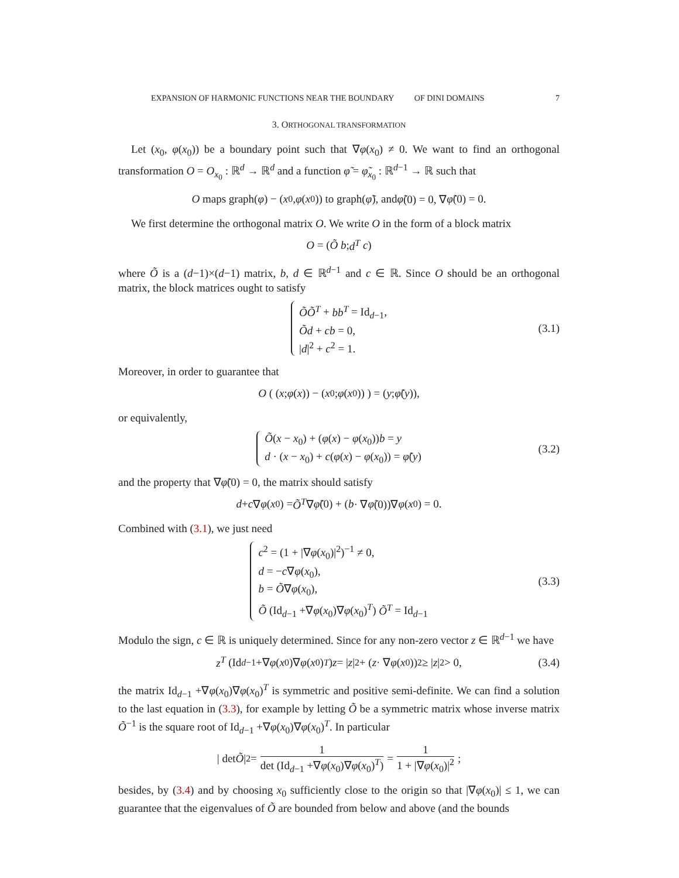EXPANSION OF HARMONIC FUNCTIONS NEAR THE BOUNDARY OF DINI DOMAINS 7
3. ORTHOGONAL TRANSFORMATION
Let (x<sub>0</sub>, φ(x<sub>0</sub>)) be a boundary point such that ∇φ(x<sub>0</sub>) ≠ 0. We want to find an orthogonal transformation O = O<sub>x<sub>0</sub></sub> : ℝ<sup>d</sup> → ℝ<sup>d</sup> and a function φ̃ = φ̃<sub>x<sub>0</sub></sub> : ℝ<sup>d−1</sup> → ℝ such that
O maps graph(φ) − (x<sub>0</sub>, φ (x<sub>0</sub>)) to graph(φ̃), and φ̃ (0) = 0, ∇ φ̃ (0) = 0.
We first determine the orthogonal matrix O. We write O in the form of a block matrix
O = ( Õ b ; d<sup>T</sup> c )
where Õ is a (d−1)×(d−1) matrix, b, d ∈ ℝ<sup>d−1</sup> and c ∈ ℝ. Since O should be an orthogonal matrix, the block matrices ought to satisfy
ÕÕ<sup>T</sup> + bb<sup>T</sup> = Id<sub>d−1</sub>,
Õd + cb = 0,
|d|<sup>2</sup> + c<sup>2</sup> = 1.
(3.1)
Moreover, in order to guarantee that
O ( (x ; φ (x)) − (x<sub>0</sub> ; φ (x<sub>0</sub>)) ) = (y ; φ̃ (y)),
or equivalently,
Õ(x − x<sub>0</sub>) + (φ(x) − φ(x<sub>0</sub>))b = y
d · (x − x<sub>0</sub>) + c(φ(x) − φ(x<sub>0</sub>)) = φ̃(y)
(3.2)
and the property that ∇φ̃(0) = 0, the matrix should satisfy
d + c ∇ φ (x<sub>0</sub>) = Õ<sup>T</sup> ∇ φ̃ (0) + (b · ∇ φ̃ (0))∇ φ (x<sub>0</sub>) = 0.
Combined with (3.1), we just need
c<sup>2</sup> = (1 + |∇φ(x<sub>0</sub>)|<sup>2</sup>)<sup>−1</sup> ≠ 0,
d = −c∇φ(x<sub>0</sub>),
b = Õ∇φ(x<sub>0</sub>),
Õ (Id<sub>d−1</sub> +∇φ(x<sub>0</sub>)∇φ(x<sub>0</sub>)<sup>T</sup>) Õ<sup>T</sup> = Id<sub>d−1</sub>
(3.3)
Modulo the sign, c ∈ ℝ is uniquely determined. Since for any non-zero vector z ∈ ℝ<sup>d−1</sup> we have
z<sup>T</sup> (Id<sub>d−1</sub> +∇ φ (x<sub>0</sub>)∇ φ (x<sub>0</sub>)<sup>T</sup>) z = | z |<sup>2</sup> + (z · ∇ φ (x<sub>0</sub>))<sup>2</sup> ≥ | z |<sup>2</sup> > 0, (3.4)
the matrix Id<sub>d−1</sub> +∇φ(x<sub>0</sub>)∇φ(x<sub>0</sub>)<sup>T</sup> is symmetric and positive semi-definite. We can find a solution to the last equation in (3.3), for example by letting Õ be a symmetric matrix whose inverse matrix Õ<sup>−1</sup> is the square root of Id<sub>d−1</sub> +∇φ(x<sub>0</sub>)∇φ(x<sub>0</sub>)<sup>T</sup>. In particular
| det Õ |<sup>2</sup> = 1 det (Id<sub>d−1</sub> +∇φ(x<sub>0</sub>)∇φ(x<sub>0</sub>)<sup>T</sup>) = 1 1 + |∇φ(x<sub>0</sub>)|<sup>2</sup>;
besides, by (3.4) and by choosing x<sub>0</sub> sufficiently close to the origin so that |∇φ(x<sub>0</sub>)| ≤ 1, we can guarantee that the eigenvalues of Õ are bounded from below and above (and the bounds